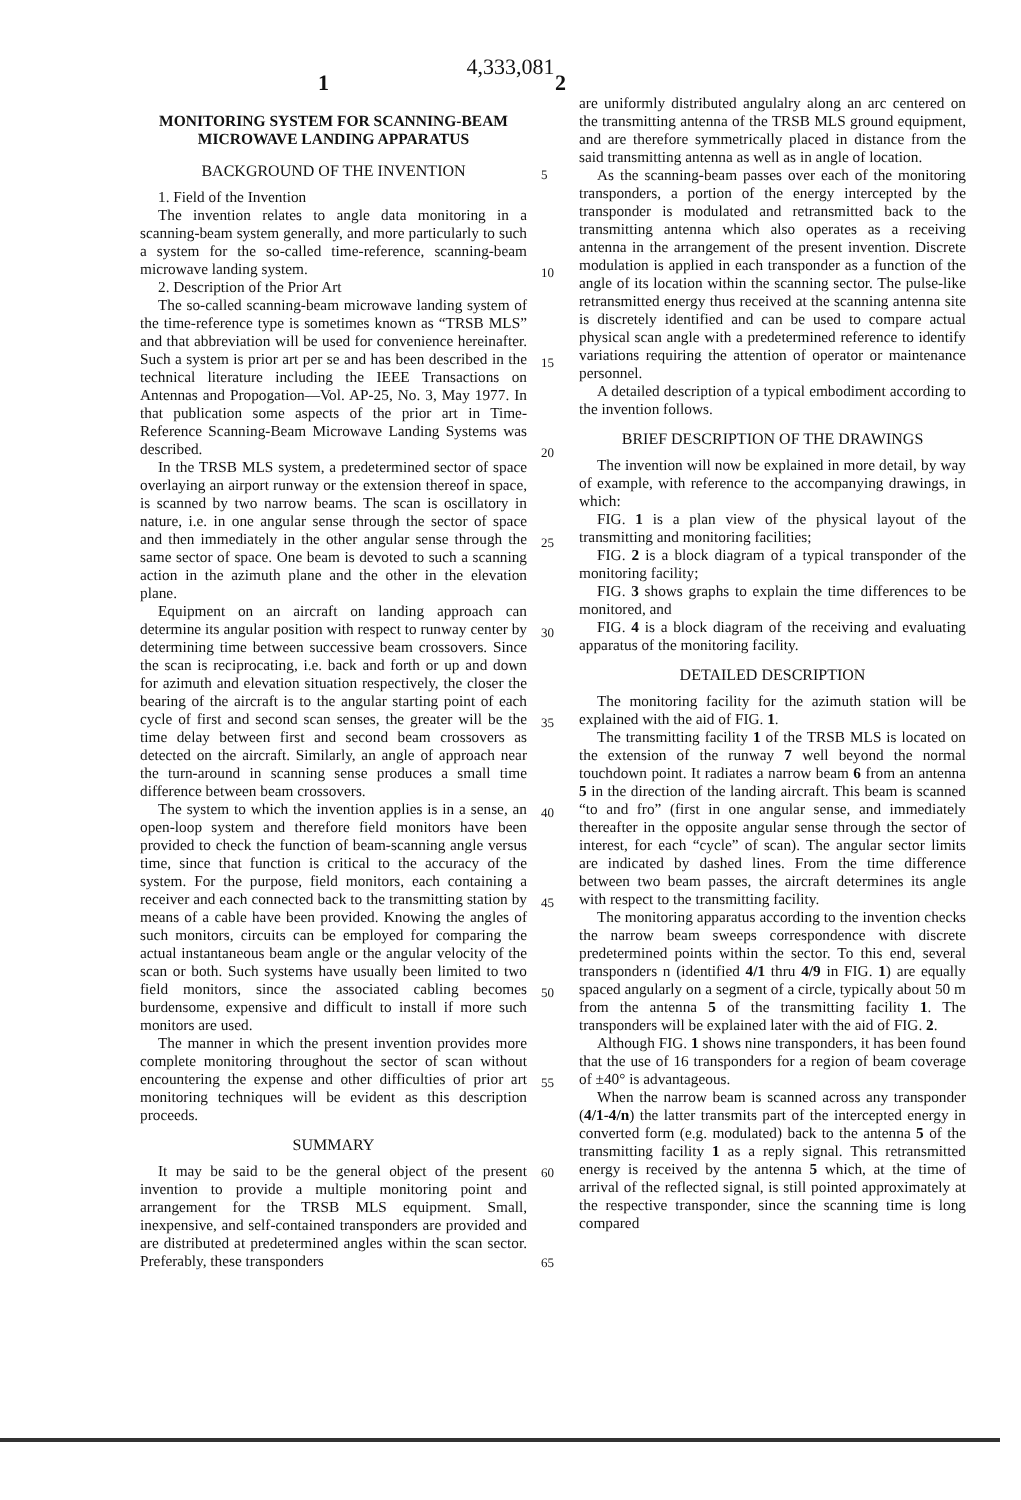4,333,081
1 2
MONITORING SYSTEM FOR SCANNING-BEAM MICROWAVE LANDING APPARATUS
BACKGROUND OF THE INVENTION
1. Field of the Invention
The invention relates to angle data monitoring in a scanning-beam system generally, and more particularly to such a system for the so-called time-reference, scanning-beam microwave landing system.
2. Description of the Prior Art
The so-called scanning-beam microwave landing system of the time-reference type is sometimes known as “TRSB MLS” and that abbreviation will be used for convenience hereinafter. Such a system is prior art per se and has been described in the technical literature including the IEEE Transactions on Antennas and Propogation—Vol. AP-25, No. 3, May 1977. In that publication some aspects of the prior art in Time-Reference Scanning-Beam Microwave Landing Systems was described.
In the TRSB MLS system, a predetermined sector of space overlaying an airport runway or the extension thereof in space, is scanned by two narrow beams. The scan is oscillatory in nature, i.e. in one angular sense through the sector of space and then immediately in the other angular sense through the same sector of space. One beam is devoted to such a scanning action in the azimuth plane and the other in the elevation plane.
Equipment on an aircraft on landing approach can determine its angular position with respect to runway center by determining time between successive beam crossovers. Since the scan is reciprocating, i.e. back and forth or up and down for azimuth and elevation situation respectively, the closer the bearing of the aircraft is to the angular starting point of each cycle of first and second scan senses, the greater will be the time delay between first and second beam crossovers as detected on the aircraft. Similarly, an angle of approach near the turn-around in scanning sense produces a small time difference between beam crossovers.
The system to which the invention applies is in a sense, an open-loop system and therefore field monitors have been provided to check the function of beam-scanning angle versus time, since that function is critical to the accuracy of the system. For the purpose, field monitors, each containing a receiver and each connected back to the transmitting station by means of a cable have been provided. Knowing the angles of such monitors, circuits can be employed for comparing the actual instantaneous beam angle or the angular velocity of the scan or both. Such systems have usually been limited to two field monitors, since the associated cabling becomes burdensome, expensive and difficult to install if more such monitors are used.
The manner in which the present invention provides more complete monitoring throughout the sector of scan without encountering the expense and other difficulties of prior art monitoring techniques will be evident as this description proceeds.
SUMMARY
It may be said to be the general object of the present invention to provide a multiple monitoring point and arrangement for the TRSB MLS equipment. Small, inexpensive, and self-contained transponders are provided and are distributed at predetermined angles within the scan sector. Preferably, these transponders
5
10
15
20
25
30
35
40
45
50
55
60
65
are uniformly distributed angulalry along an arc centered on the transmitting antenna of the TRSB MLS ground equipment, and are therefore symmetrically placed in distance from the said transmitting antenna as well as in angle of location.
As the scanning-beam passes over each of the monitoring transponders, a portion of the energy intercepted by the transponder is modulated and retransmitted back to the transmitting antenna which also operates as a receiving antenna in the arrangement of the present invention. Discrete modulation is applied in each transponder as a function of the angle of its location within the scanning sector. The pulse-like retransmitted energy thus received at the scanning antenna site is discretely identified and can be used to compare actual physical scan angle with a predetermined reference to identify variations requiring the attention of operator or maintenance personnel.
A detailed description of a typical embodiment according to the invention follows.
BRIEF DESCRIPTION OF THE DRAWINGS
The invention will now be explained in more detail, by way of example, with reference to the accompanying drawings, in which:
FIG. 1 is a plan view of the physical layout of the transmitting and monitoring facilities;
FIG. 2 is a block diagram of a typical transponder of the monitoring facility;
FIG. 3 shows graphs to explain the time differences to be monitored, and
FIG. 4 is a block diagram of the receiving and evaluating apparatus of the monitoring facility.
DETAILED DESCRIPTION
The monitoring facility for the azimuth station will be explained with the aid of FIG. 1.
The transmitting facility 1 of the TRSB MLS is located on the extension of the runway 7 well beyond the normal touchdown point. It radiates a narrow beam 6 from an antenna 5 in the direction of the landing aircraft. This beam is scanned “to and fro” (first in one angular sense, and immediately thereafter in the opposite angular sense through the sector of interest, for each “cycle” of scan). The angular sector limits are indicated by dashed lines. From the time difference between two beam passes, the aircraft determines its angle with respect to the transmitting facility.
The monitoring apparatus according to the invention checks the narrow beam sweeps correspondence with discrete predetermined points within the sector. To this end, several transponders n (identified 4/1 thru 4/9 in FIG. 1) are equally spaced angularly on a segment of a circle, typically about 50 m from the antenna 5 of the transmitting facility 1. The transponders will be explained later with the aid of FIG. 2.
Although FIG. 1 shows nine transponders, it has been found that the use of 16 transponders for a region of beam coverage of ±40° is advantageous.
When the narrow beam is scanned across any transponder (4/1-4/n) the latter transmits part of the intercepted energy in converted form (e.g. modulated) back to the antenna 5 of the transmitting facility 1 as a reply signal. This retransmitted energy is received by the antenna 5 which, at the time of arrival of the reflected signal, is still pointed approximately at the respective transponder, since the scanning time is long compared